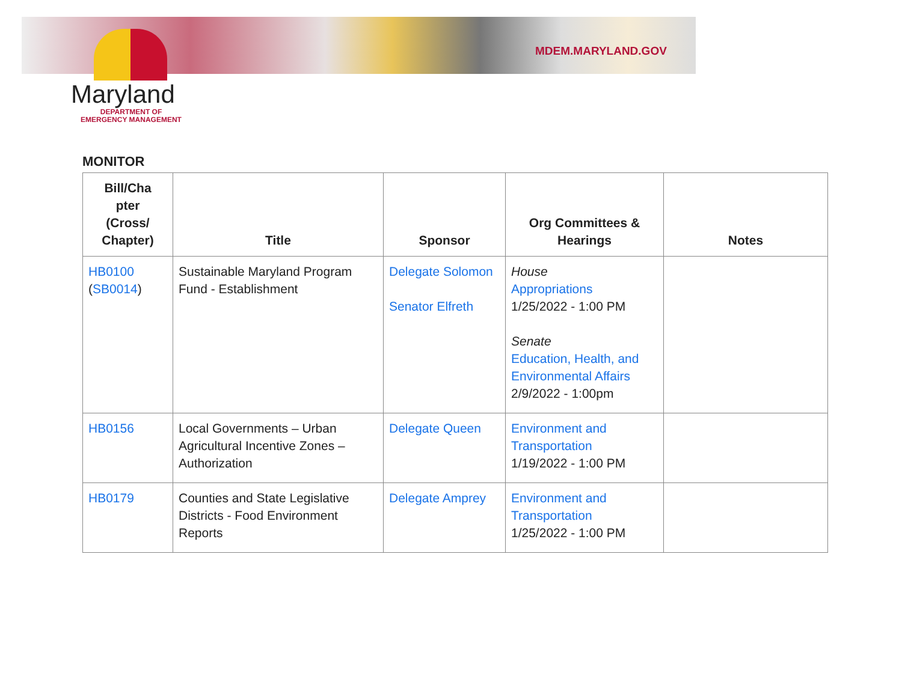MDEM.MARYLAND.GOV
Maryland
DEPARTMENT OF
EMERGENCY MANAGEMENT
MONITOR
| Bill/Cha pter (Cross/ Chapter) | Title | Sponsor | Org Committees & Hearings | Notes |
| --- | --- | --- | --- | --- |
| HB0100 ( SB0014 ) | Sustainable Maryland Program Fund - Establishment | Delegate Solomon Senator Elfreth | House Appropriations 1/25/2022 - 1:00 PM Senate Education, Health, and Environmental Affairs 2/9/2022 - 1:00pm | |
| HB0156 | Local Governments – Urban Agricultural Incentive Zones – Authorization | Delegate Queen | Environment and Transportation 1/19/2022 - 1:00 PM | |
| HB0179 | Counties and State Legislative Districts - Food Environment Reports | Delegate Amprey | Environment and Transportation 1/25/2022 - 1:00 PM | |